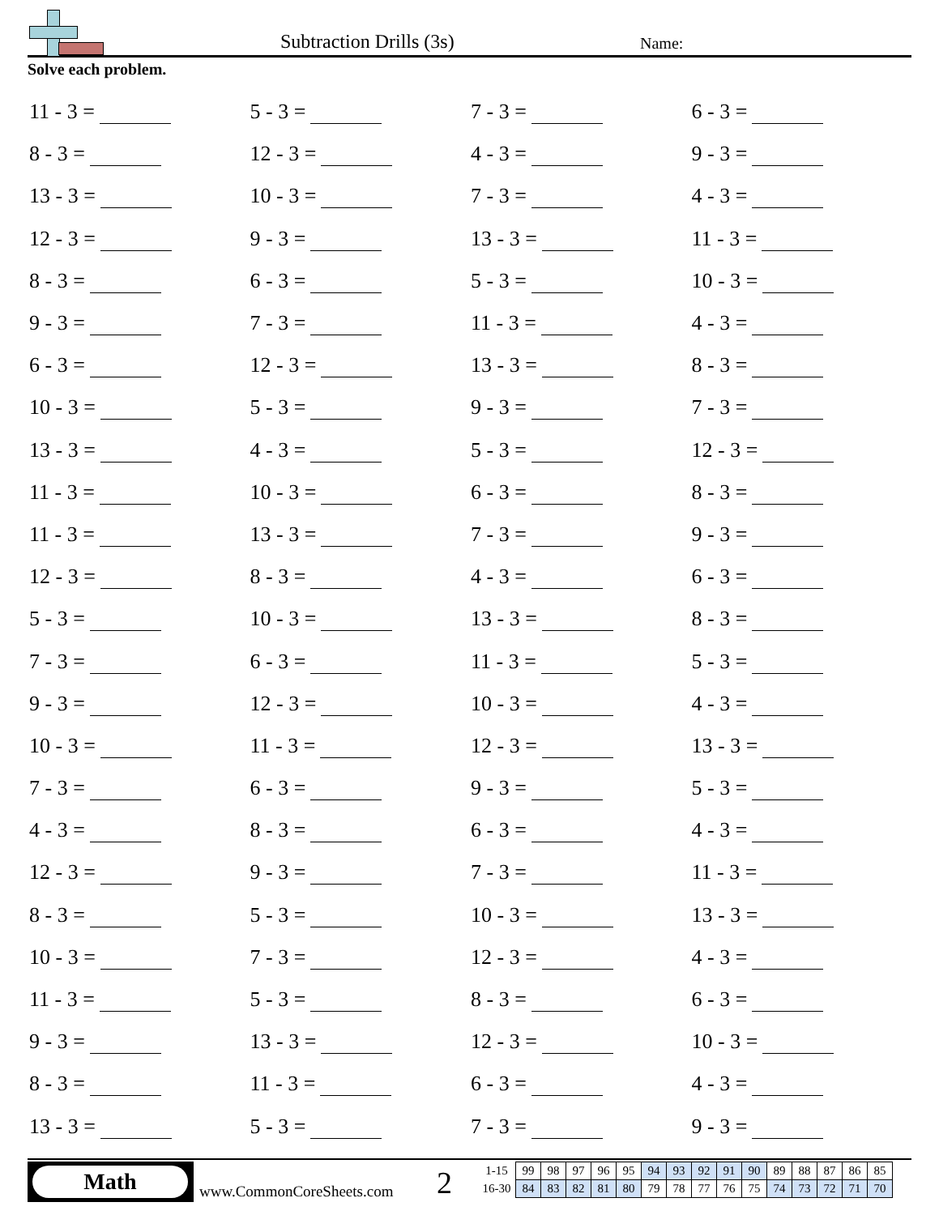Subtraction Drills (3s) Name:
Solve each problem.
| 11 - 3 = | 5 - 3 = | 7 - 3 = | 6 - 3 = |
| 8 - 3 = | 12 - 3 = | 4 - 3 = | 9 - 3 = |
| 13 - 3 = | 10 - 3 = | 7 - 3 = | 4 - 3 = |
| 12 - 3 = | 9 - 3 = | 13 - 3 = | 11 - 3 = |
| 8 - 3 = | 6 - 3 = | 5 - 3 = | 10 - 3 = |
| 9 - 3 = | 7 - 3 = | 11 - 3 = | 4 - 3 = |
| 6 - 3 = | 12 - 3 = | 13 - 3 = | 8 - 3 = |
| 10 - 3 = | 5 - 3 = | 9 - 3 = | 7 - 3 = |
| 13 - 3 = | 4 - 3 = | 5 - 3 = | 12 - 3 = |
| 11 - 3 = | 10 - 3 = | 6 - 3 = | 8 - 3 = |
| 11 - 3 = | 13 - 3 = | 7 - 3 = | 9 - 3 = |
| 12 - 3 = | 8 - 3 = | 4 - 3 = | 6 - 3 = |
| 5 - 3 = | 10 - 3 = | 13 - 3 = | 8 - 3 = |
| 7 - 3 = | 6 - 3 = | 11 - 3 = | 5 - 3 = |
| 9 - 3 = | 12 - 3 = | 10 - 3 = | 4 - 3 = |
| 10 - 3 = | 11 - 3 = | 12 - 3 = | 13 - 3 = |
| 7 - 3 = | 6 - 3 = | 9 - 3 = | 5 - 3 = |
| 4 - 3 = | 8 - 3 = | 6 - 3 = | 4 - 3 = |
| 12 - 3 = | 9 - 3 = | 7 - 3 = | 11 - 3 = |
| 8 - 3 = | 5 - 3 = | 10 - 3 = | 13 - 3 = |
| 10 - 3 = | 7 - 3 = | 12 - 3 = | 4 - 3 = |
| 11 - 3 = | 5 - 3 = | 8 - 3 = | 6 - 3 = |
| 9 - 3 = | 13 - 3 = | 12 - 3 = | 10 - 3 = |
| 8 - 3 = | 11 - 3 = | 6 - 3 = | 4 - 3 = |
| 13 - 3 = | 5 - 3 = | 7 - 3 = | 9 - 3 = |
Math
www.CommonCoreSheets.com 2
| 1-15 | 99 | 98 | 97 | 96 | 95 | 94 | 93 | 92 | 91 | 90 | 89 | 88 | 87 | 86 | 85 |
| 16-30 | 84 | 83 | 82 | 81 | 80 | 79 | 78 | 77 | 76 | 75 | 74 | 73 | 72 | 71 | 70 |